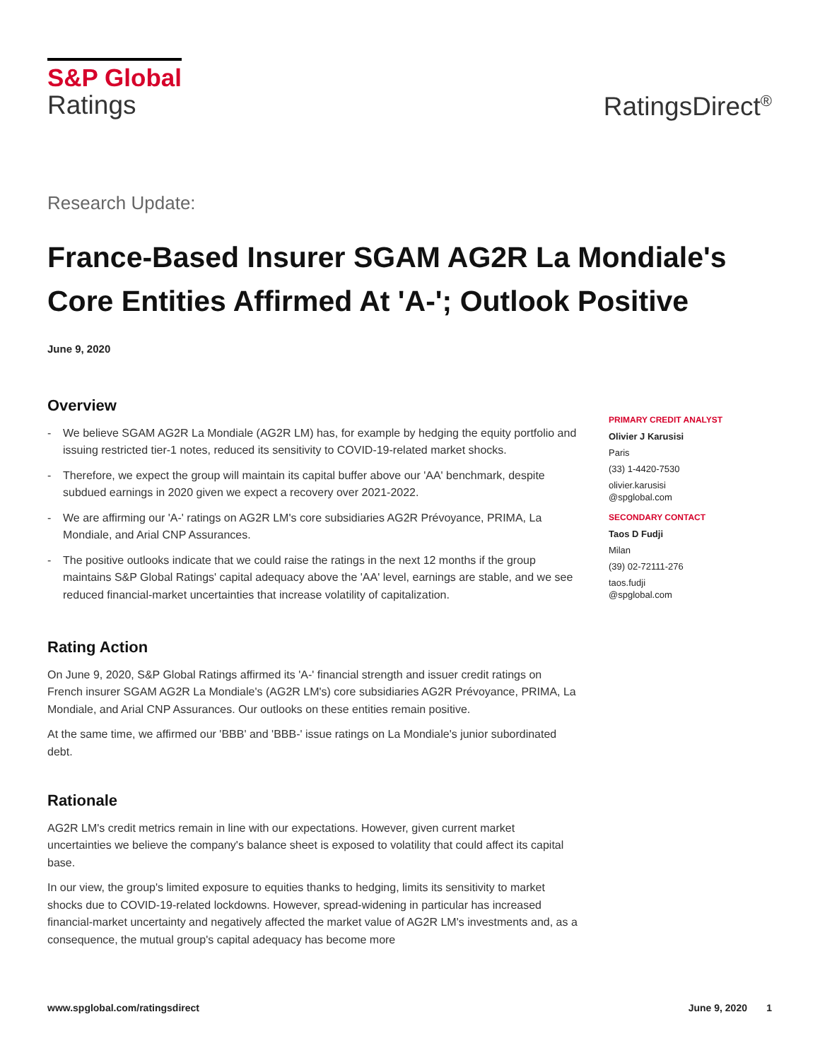S&P Global
Ratings
RatingsDirect<sup>®</sup>
Research Update:
France-Based Insurer SGAM AG2R La Mondiale's Core Entities Affirmed At 'A-'; Outlook Positive
June 9, 2020
Overview
- We believe SGAM AG2R La Mondiale (AG2R LM) has, for example by hedging the equity portfolio and issuing restricted tier-1 notes, reduced its sensitivity to COVID-19-related market shocks.
- Therefore, we expect the group will maintain its capital buffer above our 'AA' benchmark, despite subdued earnings in 2020 given we expect a recovery over 2021-2022.
- We are affirming our 'A-' ratings on AG2R LM's core subsidiaries AG2R Prévoyance, PRIMA, La Mondiale, and Arial CNP Assurances.
- The positive outlooks indicate that we could raise the ratings in the next 12 months if the group maintains S&P Global Ratings' capital adequacy above the 'AA' level, earnings are stable, and we see reduced financial-market uncertainties that increase volatility of capitalization.
Rating Action
On June 9, 2020, S&P Global Ratings affirmed its 'A-' financial strength and issuer credit ratings on French insurer SGAM AG2R La Mondiale's (AG2R LM's) core subsidiaries AG2R Prévoyance, PRIMA, La Mondiale, and Arial CNP Assurances. Our outlooks on these entities remain positive.
At the same time, we affirmed our 'BBB' and 'BBB-' issue ratings on La Mondiale's junior subordinated debt.
Rationale
AG2R LM's credit metrics remain in line with our expectations. However, given current market uncertainties we believe the company's balance sheet is exposed to volatility that could affect its capital base.
In our view, the group's limited exposure to equities thanks to hedging, limits its sensitivity to market shocks due to COVID-19-related lockdowns. However, spread-widening in particular has increased financial-market uncertainty and negatively affected the market value of AG2R LM's investments and, as a consequence, the mutual group's capital adequacy has become more
PRIMARY CREDIT ANALYST
Olivier J Karusisi
Paris
(33) 1-4420-7530
olivier.karusisi
@spglobal.com
SECONDARY CONTACT
Taos D Fudji
Milan
(39) 02-72111-276
taos.fudji
@spglobal.com
www.spglobal.com/ratingsdirect June 9, 2020 1